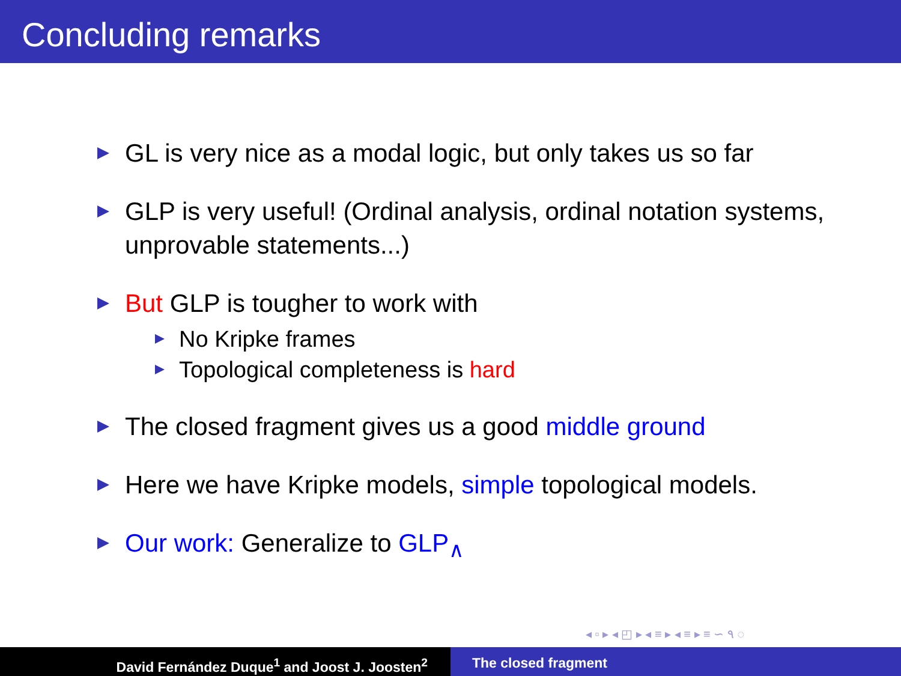Concluding remarks
GL is very nice as a modal logic, but only takes us so far
GLP is very useful! (Ordinal analysis, ordinal notation systems, unprovable statements...)
But GLP is tougher to work with
No Kripke frames
Topological completeness is hard
The closed fragment gives us a good middle ground
Here we have Kripke models, simple topological models.
Our work: Generalize to GLP<sub>∧</sub>
◂ ▫ ▸ ◂ ◰ ▸ ◂ ≡ ▸ ◂ ≡ ▸ ≡ ∽ ٩ ◌
David Fernández Duque<sup>1</sup> and Joost J. Joosten<sup>2</sup> The closed fragment